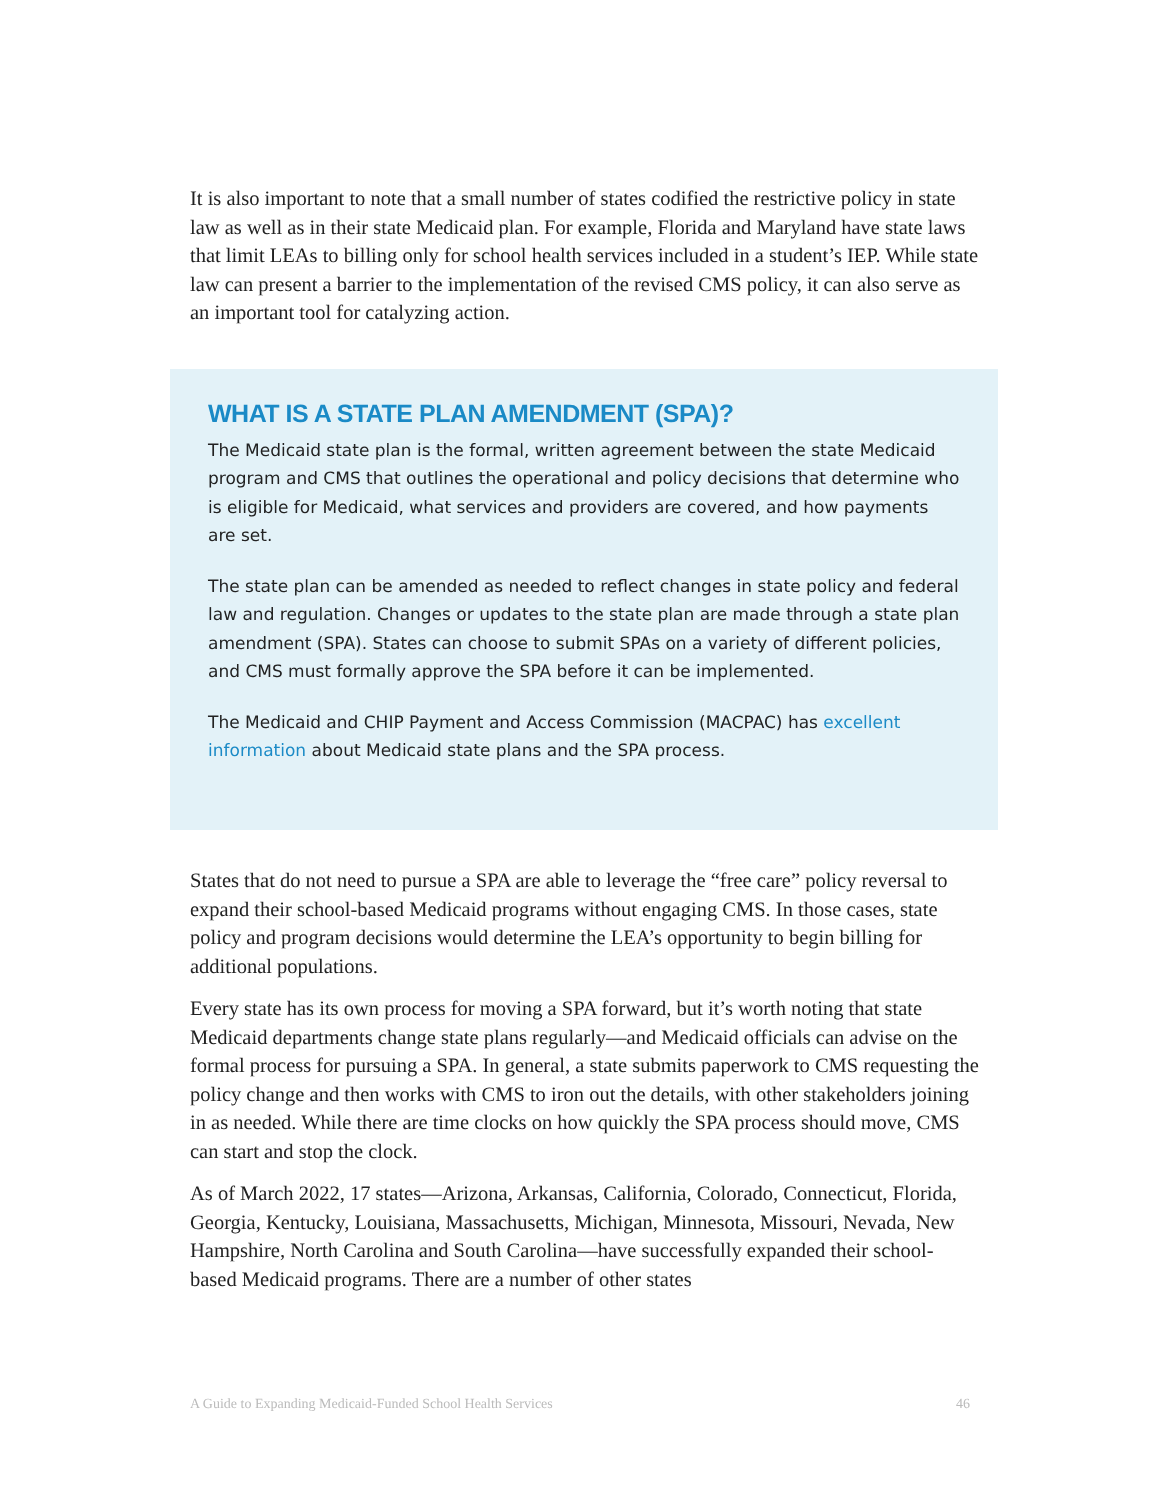It is also important to note that a small number of states codified the restrictive policy in state law as well as in their state Medicaid plan. For example, Florida and Maryland have state laws that limit LEAs to billing only for school health services included in a student’s IEP. While state law can present a barrier to the implementation of the revised CMS policy, it can also serve as an important tool for catalyzing action.
WHAT IS A STATE PLAN AMENDMENT (SPA)?
The Medicaid state plan is the formal, written agreement between the state Medicaid program and CMS that outlines the operational and policy decisions that determine who is eligible for Medicaid, what services and providers are covered, and how payments are set.
The state plan can be amended as needed to reflect changes in state policy and federal law and regulation. Changes or updates to the state plan are made through a state plan amendment (SPA). States can choose to submit SPAs on a variety of different policies, and CMS must formally approve the SPA before it can be implemented.
The Medicaid and CHIP Payment and Access Commission (MACPAC) has excellent information about Medicaid state plans and the SPA process.
States that do not need to pursue a SPA are able to leverage the “free care” policy reversal to expand their school-based Medicaid programs without engaging CMS. In those cases, state policy and program decisions would determine the LEA’s opportunity to begin billing for additional populations.
Every state has its own process for moving a SPA forward, but it’s worth noting that state Medicaid departments change state plans regularly—and Medicaid officials can advise on the formal process for pursuing a SPA. In general, a state submits paperwork to CMS requesting the policy change and then works with CMS to iron out the details, with other stakeholders joining in as needed. While there are time clocks on how quickly the SPA process should move, CMS can start and stop the clock.
As of March 2022, 17 states—Arizona, Arkansas, California, Colorado, Connecticut, Florida, Georgia, Kentucky, Louisiana, Massachusetts, Michigan, Minnesota, Missouri, Nevada, New Hampshire, North Carolina and South Carolina—have successfully expanded their school-based Medicaid programs. There are a number of other states
A Guide to Expanding Medicaid-Funded School Health Services 46